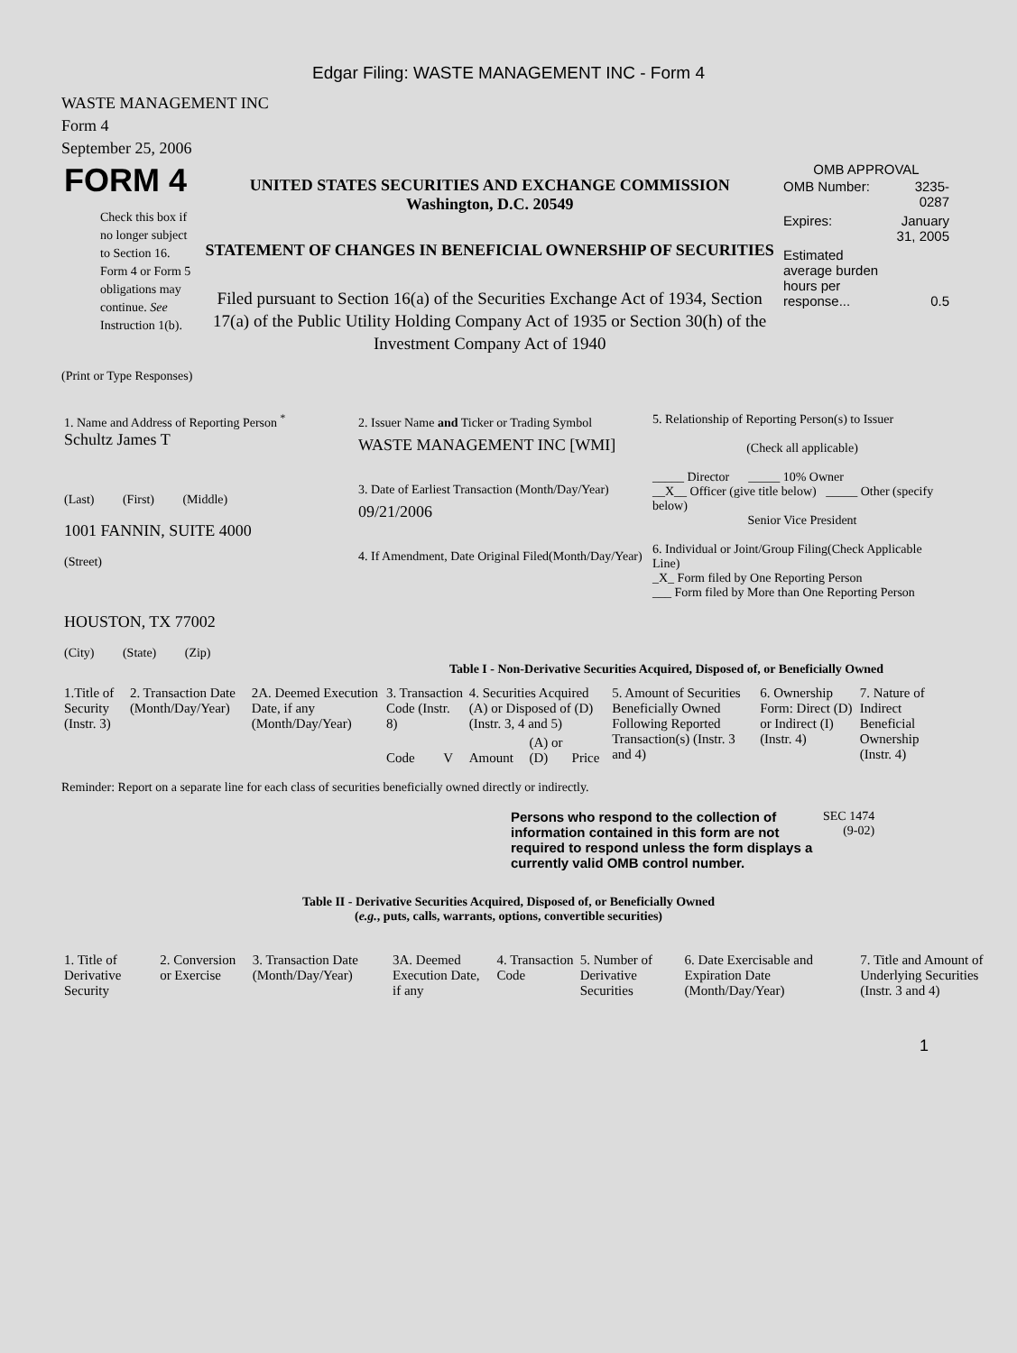Edgar Filing: WASTE MANAGEMENT INC - Form 4
WASTE MANAGEMENT INC
Form 4
September 25, 2006
| FORM 4 Check this box if no longer subject to Section 16. Form 4 or Form 5 obligations may continue. See Instruction 1(b). | UNITED STATES SECURITIES AND EXCHANGE COMMISSION Washington, D.C. 20549 STATEMENT OF CHANGES IN BENEFICIAL OWNERSHIP OF SECURITIES Filed pursuant to Section 16(a) of the Securities Exchange Act of 1934, Section 17(a) of the Public Utility Holding Company Act of 1935 or Section 30(h) of the Investment Company Act of 1940 | OMB APPROVAL / OMB Number: / 3235-0287 / / Expires: / January 31, 2005 / / Estimated average burden hours per response... / 0.5 / |
(Print or Type Responses)
| 1. Name and Address of Reporting Person <sup>*</sup> Schultz James T (Last) (First) (Middle) 1001 FANNIN, SUITE 4000 (Street) HOUSTON, TX 77002 (City) (State) (Zip) | 2. Issuer Name and Ticker or Trading Symbol WASTE MANAGEMENT INC [WMI] 3. Date of Earliest Transaction (Month/Day/Year) 09/21/2006 4. If Amendment, Date Original Filed(Month/Day/Year) | 5. Relationship of Reporting Person(s) to Issuer (Check all applicable) _____ Director _____ 10% Owner __X__ Officer (give title below) _____ Other (specify below) Senior Vice President 6. Individual or Joint/Group Filing(Check Applicable Line) _X_ Form filed by One Reporting Person ___ Form filed by More than One Reporting Person |
Table I - Non-Derivative Securities Acquired, Disposed of, or Beneficially Owned
| 1.Title of Security (Instr. 3) | 2. Transaction Date (Month/Day/Year) | 2A. Deemed Execution Date, if any (Month/Day/Year) | 3. Transaction Code (Instr. 8) | | 4. Securities Acquired (A) or Disposed of (D) (Instr. 3, 4 and 5) | | | 5. Amount of Securities Beneficially Owned Following Reported Transaction(s) (Instr. 3 and 4) | 6. Ownership Form: Direct (D) or Indirect (I) (Instr. 4) | 7. Nature of Indirect Beneficial Ownership (Instr. 4) |
| --- | --- | --- | --- | --- | --- | --- | --- | --- | --- | --- |
| | | | Code | V | Amount | (A) or (D) | Price | | | |
Reminder: Report on a separate line for each class of securities beneficially owned directly or indirectly.
| Persons who respond to the collection of information contained in this form are not required to respond unless the form displays a currently valid OMB control number. | SEC 1474 (9-02) |
Table II - Derivative Securities Acquired, Disposed of, or Beneficially Owned
(e.g., puts, calls, warrants, options, convertible securities)
| 1. Title of Derivative Security | 2. Conversion or Exercise | 3. Transaction Date (Month/Day/Year) | 3A. Deemed Execution Date, if any | 4. Transaction Code | 5. Number of Derivative Securities | 6. Date Exercisable and Expiration Date (Month/Day/Year) | 7. Title and Amount of Underlying Securities (Instr. 3 and 4) |
| --- | --- | --- | --- | --- | --- | --- | --- |
1